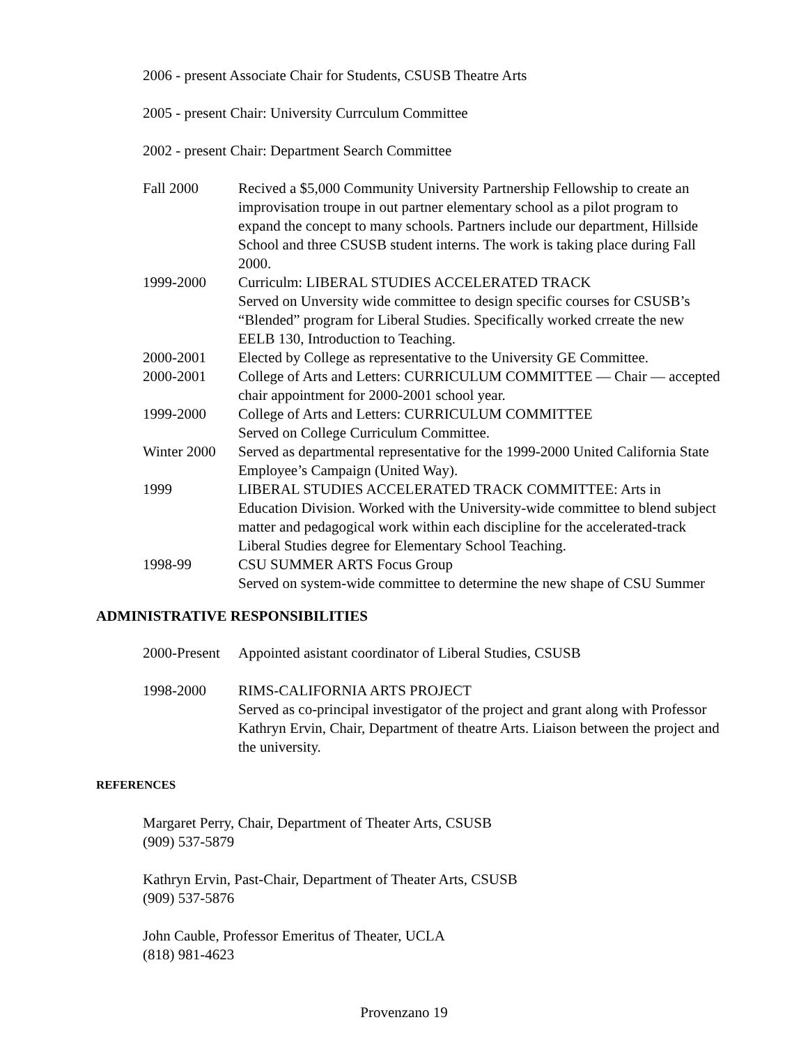2006 - present Associate Chair for Students, CSUSB Theatre Arts
2005 - present Chair: University Currculum Committee
2002 - present Chair: Department Search Committee
Fall 2000 Recived a $5,000 Community University Partnership Fellowship to create an improvisation troupe in out partner elementary school as a pilot program to expand the concept to many schools. Partners include our department, Hillside School and three CSUSB student interns. The work is taking place during Fall 2000.
1999-2000 Curriculm: LIBERAL STUDIES ACCELERATED TRACK
Served on Unversity wide committee to design specific courses for CSUSB’s “Blended” program for Liberal Studies. Specifically worked crreate the new EELB 130, Introduction to Teaching.
2000-2001 Elected by College as representative to the University GE Committee.
2000-2001 College of Arts and Letters: CURRICULUM COMMITTEE — Chair — accepted chair appointment for 2000-2001 school year.
1999-2000 College of Arts and Letters: CURRICULUM COMMITTEE
Served on College Curriculum Committee.
Winter 2000
Served as departmental representative for the 1999-2000 United California State Employee’s Campaign (United Way).
1999 LIBERAL STUDIES ACCELERATED TRACK COMMITTEE: Arts in Education Division. Worked with the University-wide committee to blend subject matter and pedagogical work within each discipline for the accelerated-track Liberal Studies degree for Elementary School Teaching.
1998-99 CSU SUMMER ARTS Focus Group
Served on system-wide committee to determine the new shape of CSU Summer
ADMINISTRATIVE RESPONSIBILITIES
2000-Present
Appointed asistant coordinator of Liberal Studies, CSUSB
1998-2000 RIMS-CALIFORNIA ARTS PROJECT
Served as co-principal investigator of the project and grant along with Professor Kathryn Ervin, Chair, Department of theatre Arts. Liaison between the project and the university.
REFERENCES
Margaret Perry, Chair, Department of Theater Arts, CSUSB
(909) 537-5879
Kathryn Ervin, Past-Chair, Department of Theater Arts, CSUSB
(909) 537-5876
John Cauble, Professor Emeritus of Theater, UCLA
(818) 981-4623
Provenzano 19